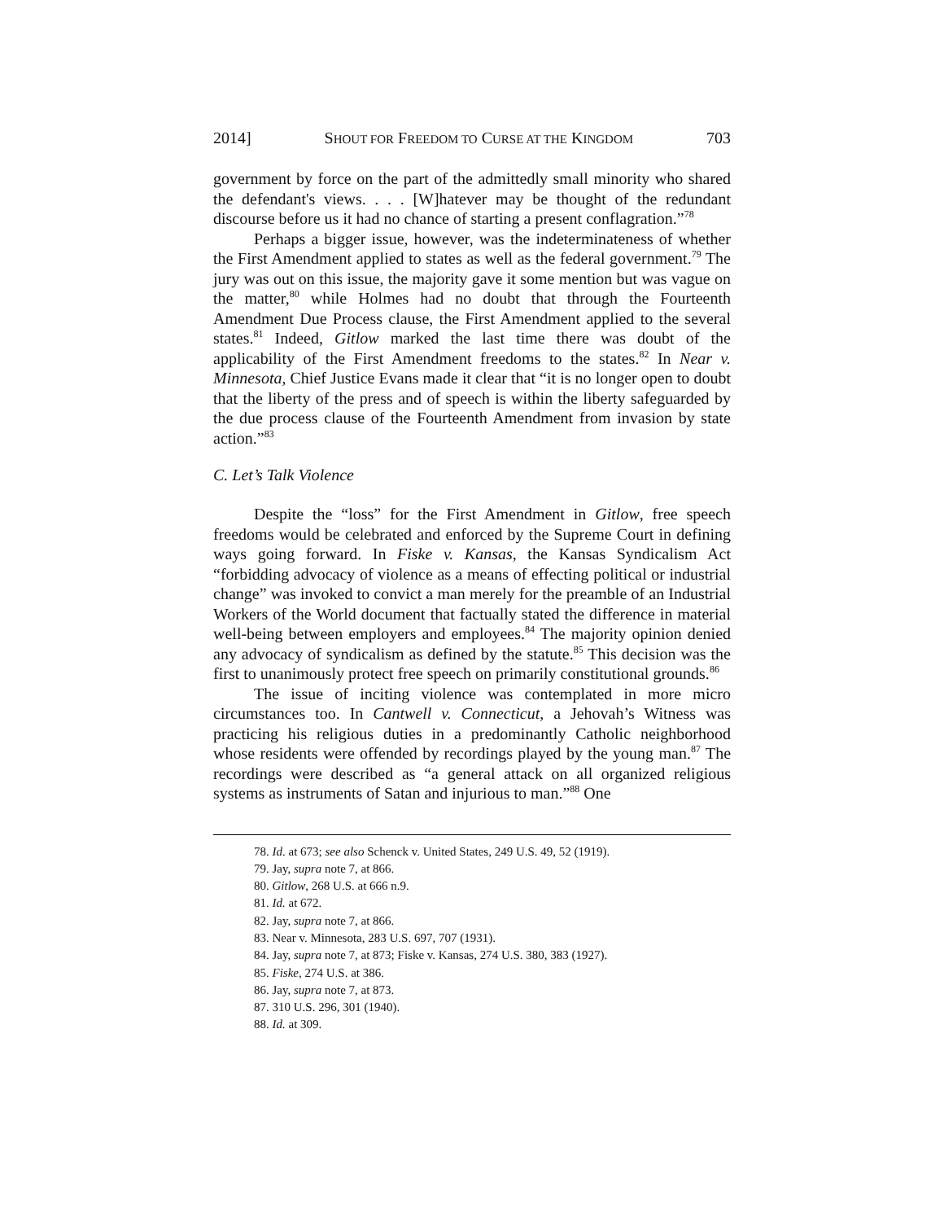2014] SHOUT FOR FREEDOM TO CURSE AT THE KINGDOM 703
government by force on the part of the admittedly small minority who shared the defendant's views. . . . [W]hatever may be thought of the redundant discourse before us it had no chance of starting a present conflagration.”<sup>78</sup>
Perhaps a bigger issue, however, was the indeterminateness of whether the First Amendment applied to states as well as the federal government.<sup>79</sup> The jury was out on this issue, the majority gave it some mention but was vague on the matter,<sup>80</sup> while Holmes had no doubt that through the Fourteenth Amendment Due Process clause, the First Amendment applied to the several states.<sup>81</sup> Indeed, Gitlow marked the last time there was doubt of the applicability of the First Amendment freedoms to the states.<sup>82</sup> In Near v. Minnesota, Chief Justice Evans made it clear that “it is no longer open to doubt that the liberty of the press and of speech is within the liberty safeguarded by the due process clause of the Fourteenth Amendment from invasion by state action.”<sup>83</sup>
C. Let’s Talk Violence
Despite the “loss” for the First Amendment in Gitlow, free speech freedoms would be celebrated and enforced by the Supreme Court in defining ways going forward. In Fiske v. Kansas, the Kansas Syndicalism Act “forbidding advocacy of violence as a means of effecting political or industrial change” was invoked to convict a man merely for the preamble of an Industrial Workers of the World document that factually stated the difference in material well-being between employers and employees.<sup>84</sup> The majority opinion denied any advocacy of syndicalism as defined by the statute.<sup>85</sup> This decision was the first to unanimously protect free speech on primarily constitutional grounds.<sup>86</sup>
The issue of inciting violence was contemplated in more micro circumstances too. In Cantwell v. Connecticut, a Jehovah’s Witness was practicing his religious duties in a predominantly Catholic neighborhood whose residents were offended by recordings played by the young man.<sup>87</sup> The recordings were described as “a general attack on all organized religious systems as instruments of Satan and injurious to man.”<sup>88</sup> One
78. Id. at 673; see also Schenck v. United States, 249 U.S. 49, 52 (1919).
79. Jay, supra note 7, at 866.
80. Gitlow, 268 U.S. at 666 n.9.
81. Id. at 672.
82. Jay, supra note 7, at 866.
83. Near v. Minnesota, 283 U.S. 697, 707 (1931).
84. Jay, supra note 7, at 873; Fiske v. Kansas, 274 U.S. 380, 383 (1927).
85. Fiske, 274 U.S. at 386.
86. Jay, supra note 7, at 873.
87. 310 U.S. 296, 301 (1940).
88. Id. at 309.